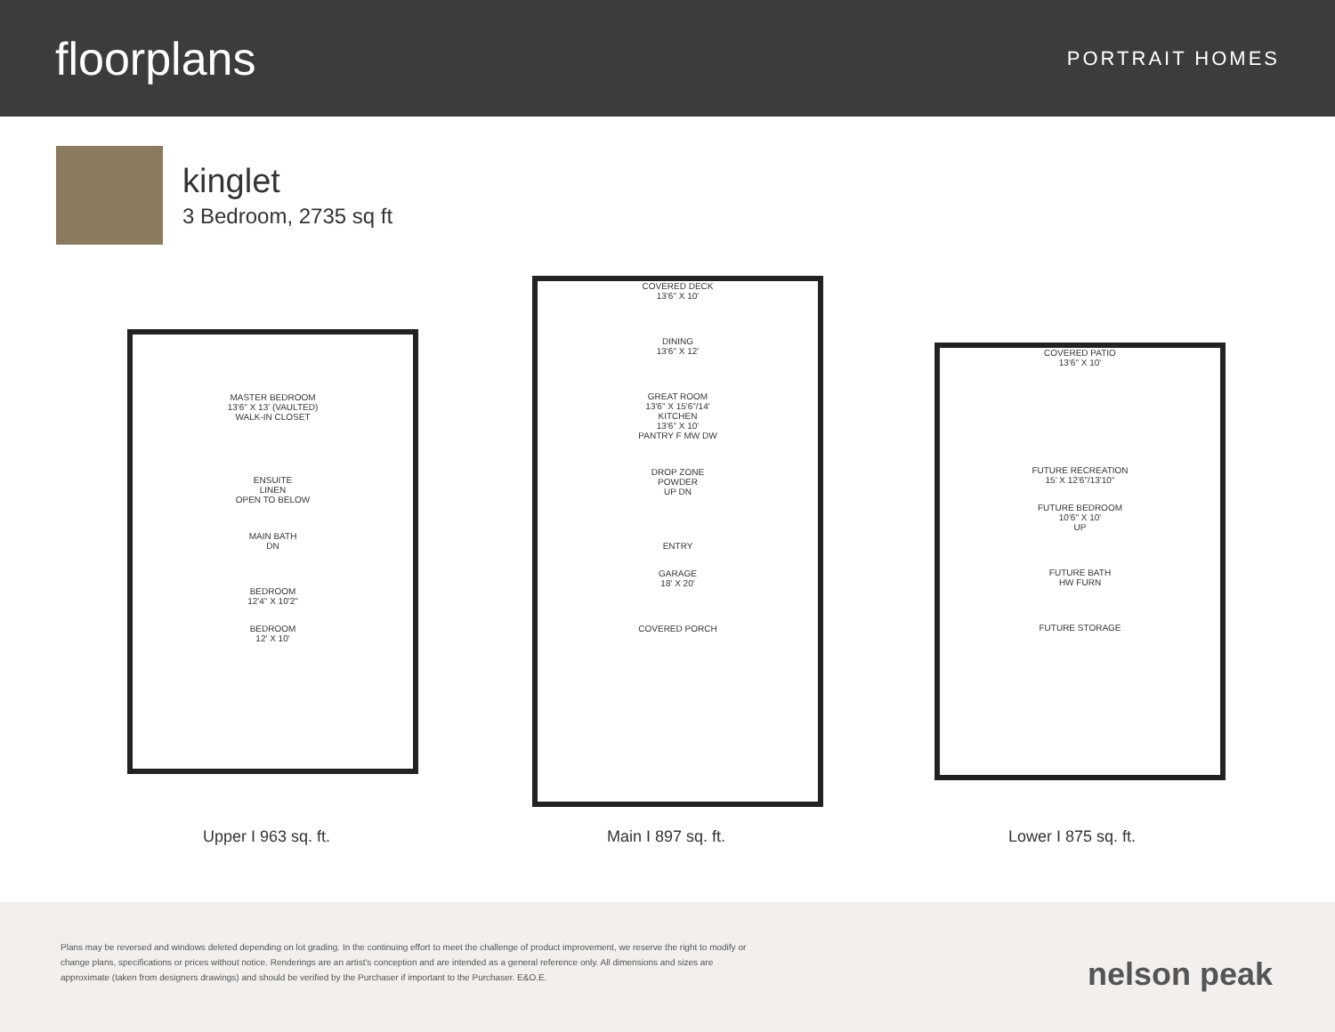floorplans
PORTRAIT HOMES
kinglet
3 Bedroom, 2735 sq ft
MASTER BEDROOM
13'6" X 13' (VAULTED)
WALK-IN CLOSET
ENSUITE
LINEN
OPEN TO BELOW
MAIN BATH
DN
BEDROOM
12'4" X 10'2"
BEDROOM
12' X 10'
COVERED DECK
13'6" X 10'
DINING
13'6" X 12'
GREAT ROOM
13'6" X 15'6"/14'
KITCHEN
13'6" X 10'
PANTRY F MW DW
DROP ZONE
POWDER
UP DN
ENTRY
GARAGE
18' X 20'
COVERED PORCH
COVERED PATIO
13'6" X 10'
FUTURE RECREATION
15' X 12'6"/13'10"
FUTURE BEDROOM
10'6" X 10'
UP
FUTURE BATH
HW FURN
FUTURE STORAGE
Upper I 963 sq. ft. Main I 897 sq. ft. Lower I 875 sq. ft.
Plans may be reversed and windows deleted depending on lot grading. In the continuing effort to meet the challenge of product improvement, we reserve the right to modify or change plans, specifications or prices without notice. Renderings are an artist's conception and are intended as a general reference only. All dimensions and sizes are approximate (taken from designers drawings) and should be verified by the Purchaser if important to the Purchaser. E&O.E.
nelson peak